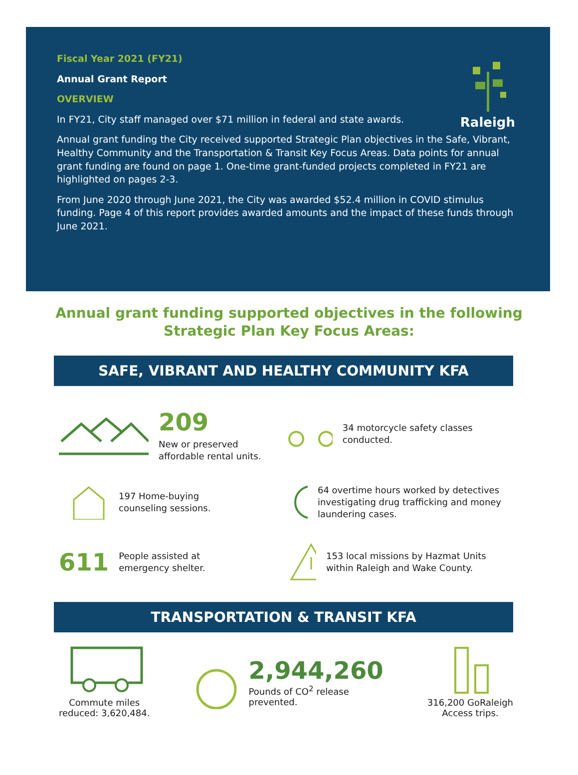Raleigh
Fiscal Year 2021 (FY21)
Annual Grant Report
OVERVIEW
In FY21, City staff managed over $71 million in federal and state awards.
Annual grant funding the City received supported Strategic Plan objectives in the Safe, Vibrant, Healthy Community and the Transportation & Transit Key Focus Areas. Data points for annual grant funding are found on page 1. One-time grant-funded projects completed in FY21 are highlighted on pages 2-3.
From June 2020 through June 2021, the City was awarded $52.4 million in COVID stimulus funding. Page 4 of this report provides awarded amounts and the impact of these funds through June 2021.
Annual grant funding supported objectives in the following Strategic Plan Key Focus Areas:
SAFE, VIBRANT AND HEALTHY COMMUNITY KFA
209
New or preserved
affordable rental units.
34 motorcycle safety classes conducted.
197 Home-buying
counseling sessions.
64 overtime hours worked by detectives investigating drug trafficking and money laundering cases.
611
People assisted at
emergency shelter.
153 local missions by Hazmat Units within Raleigh and Wake County.
TRANSPORTATION & TRANSIT KFA
Commute miles
reduced: 3,620,484.
2,944,260
Pounds of CO<sup>2</sup> release
prevented.
316,200 GoRaleigh
Access trips.